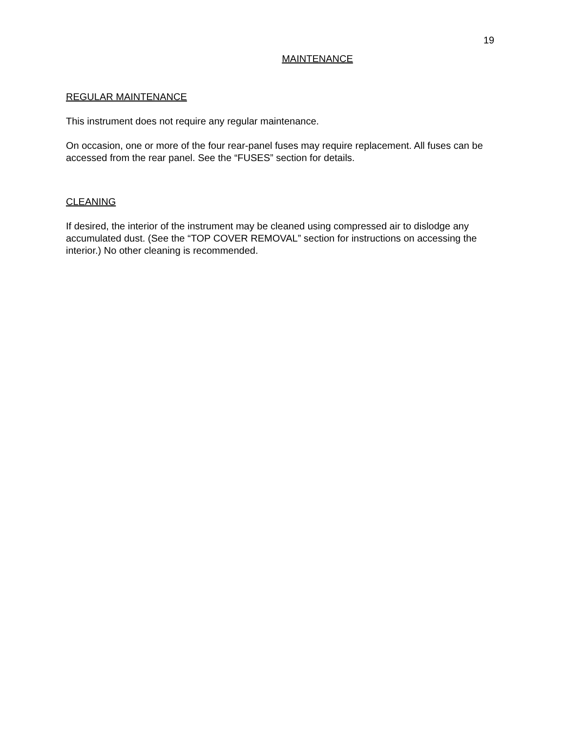19
MAINTENANCE
REGULAR MAINTENANCE
This instrument does not require any regular maintenance.
On occasion, one or more of the four rear-panel fuses may require replacement. All fuses can be accessed from the rear panel. See the “FUSES” section for details.
CLEANING
If desired, the interior of the instrument may be cleaned using compressed air to dislodge any accumulated dust. (See the “TOP COVER REMOVAL” section for instructions on accessing the interior.) No other cleaning is recommended.